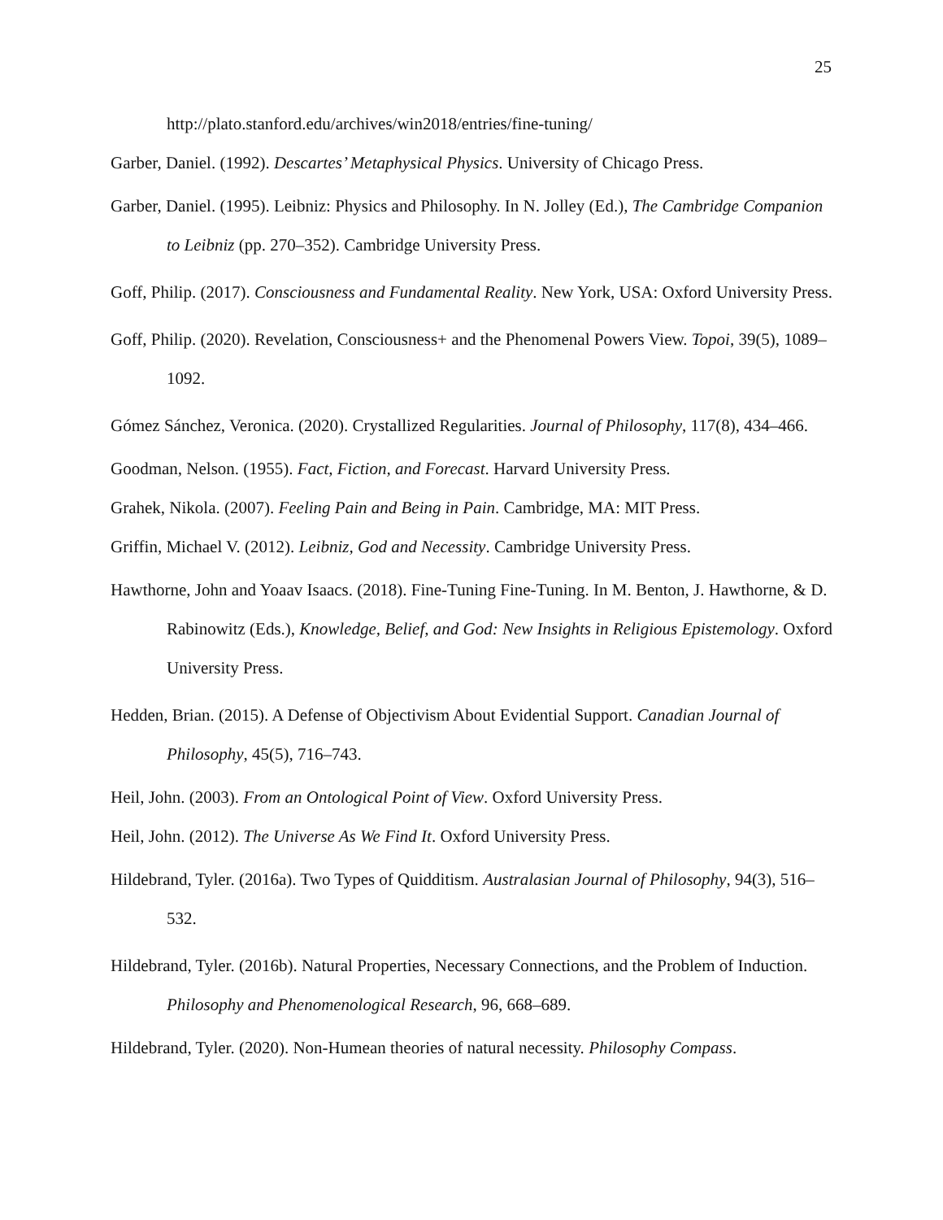25
http://plato.stanford.edu/archives/win2018/entries/fine-tuning/
Garber, Daniel. (1992). Descartes’ Metaphysical Physics. University of Chicago Press.
Garber, Daniel. (1995). Leibniz: Physics and Philosophy. In N. Jolley (Ed.), The Cambridge Companion to Leibniz (pp. 270–352). Cambridge University Press.
Goff, Philip. (2017). Consciousness and Fundamental Reality. New York, USA: Oxford University Press.
Goff, Philip. (2020). Revelation, Consciousness+ and the Phenomenal Powers View. Topoi, 39(5), 1089–1092.
Gómez Sánchez, Veronica. (2020). Crystallized Regularities. Journal of Philosophy, 117(8), 434–466.
Goodman, Nelson. (1955). Fact, Fiction, and Forecast. Harvard University Press.
Grahek, Nikola. (2007). Feeling Pain and Being in Pain. Cambridge, MA: MIT Press.
Griffin, Michael V. (2012). Leibniz, God and Necessity. Cambridge University Press.
Hawthorne, John and Yoaav Isaacs. (2018). Fine-Tuning Fine-Tuning. In M. Benton, J. Hawthorne, & D. Rabinowitz (Eds.), Knowledge, Belief, and God: New Insights in Religious Epistemology. Oxford University Press.
Hedden, Brian. (2015). A Defense of Objectivism About Evidential Support. Canadian Journal of Philosophy, 45(5), 716–743.
Heil, John. (2003). From an Ontological Point of View. Oxford University Press.
Heil, John. (2012). The Universe As We Find It. Oxford University Press.
Hildebrand, Tyler. (2016a). Two Types of Quidditism. Australasian Journal of Philosophy, 94(3), 516–532.
Hildebrand, Tyler. (2016b). Natural Properties, Necessary Connections, and the Problem of Induction. Philosophy and Phenomenological Research, 96, 668–689.
Hildebrand, Tyler. (2020). Non-Humean theories of natural necessity. Philosophy Compass.